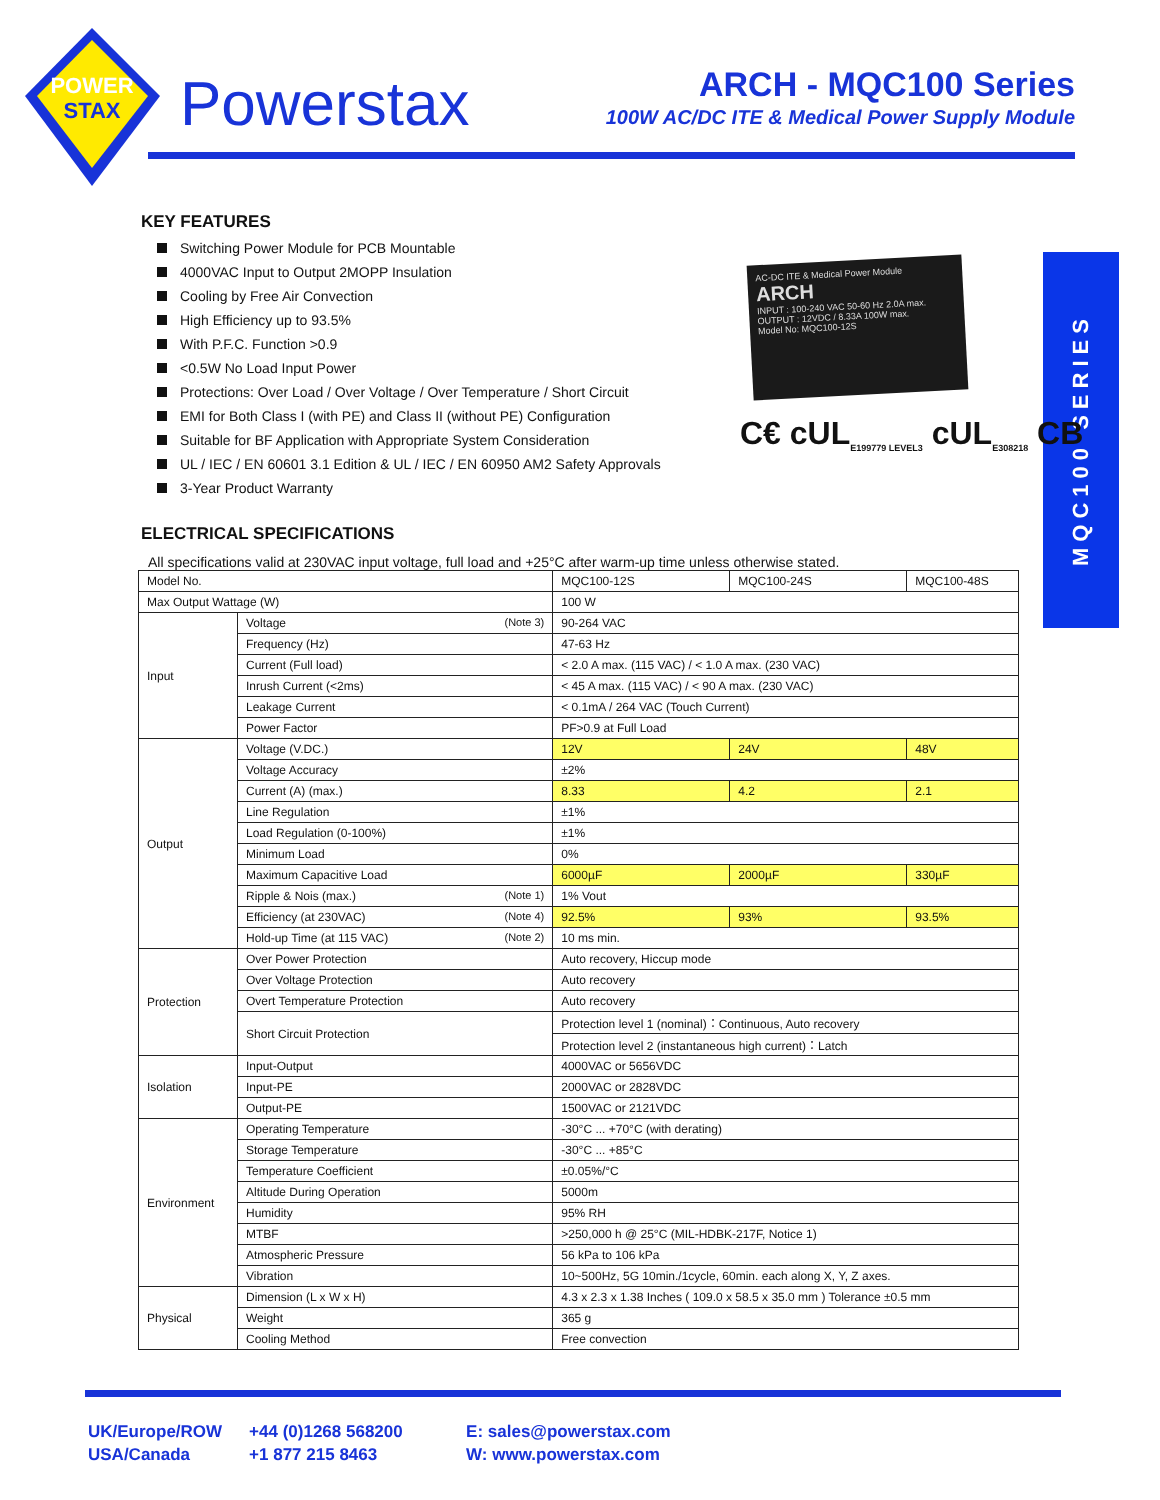POWER
STAX
Powerstax
ARCH - MQC100 Series
100W AC/DC ITE & Medical Power Supply Module
MQC100 SERIES
AC-DC ITE & Medical Power Module
ARCH
INPUT : 100-240 VAC 50-60 Hz 2.0A max.
OUTPUT : 12VDC / 8.33A 100W max.
Model No: MQC100-12S
C€ cUL<sub>E199779 LEVEL3</sub> cUL<sub>E308218</sub> CB
KEY FEATURES
Switching Power Module for PCB Mountable
4000VAC Input to Output 2MOPP Insulation
Cooling by Free Air Convection
High Efficiency up to 93.5%
With P.F.C. Function >0.9
<0.5W No Load Input Power
Protections: Over Load / Over Voltage / Over Temperature / Short Circuit
EMI for Both Class I (with PE) and Class II (without PE) Configuration
Suitable for BF Application with Appropriate System Consideration
UL / IEC / EN 60601 3.1 Edition & UL / IEC / EN 60950 AM2 Safety Approvals
3-Year Product Warranty
ELECTRICAL SPECIFICATIONS
All specifications valid at 230VAC input voltage, full load and +25°C after warm-up time unless otherwise stated.
| Model No. | | MQC100-12S | MQC100-24S | MQC100-48S |
| Max Output Wattage (W) | | 100 W | | |
| Input | Voltage (Note 3) | 90-264 VAC | | |
| | Frequency (Hz) | 47-63 Hz | | |
| | Current (Full load) | < 2.0 A max. (115 VAC) / < 1.0 A max. (230 VAC) | | |
| | Inrush Current (<2ms) | < 45 A max. (115 VAC) / < 90 A max. (230 VAC) | | |
| | Leakage Current | < 0.1mA / 264 VAC (Touch Current) | | |
| | Power Factor | PF>0.9 at Full Load | | |
| Output | Voltage (V.DC.) | 12V | 24V | 48V |
| | Voltage Accuracy | ±2% | | |
| | Current (A) (max.) | 8.33 | 4.2 | 2.1 |
| | Line Regulation | ±1% | | |
| | Load Regulation (0-100%) | ±1% | | |
| | Minimum Load | 0% | | |
| | Maximum Capacitive Load | 6000µF | 2000µF | 330µF |
| | Ripple & Nois (max.) (Note 1) | 1% Vout | | |
| | Efficiency (at 230VAC) (Note 4) | 92.5% | 93% | 93.5% |
| | Hold-up Time (at 115 VAC) (Note 2) | 10 ms min. | | |
| Protection | Over Power Protection | Auto recovery, Hiccup mode | | |
| | Over Voltage Protection | Auto recovery | | |
| | Overt Temperature Protection | Auto recovery | | |
| | Short Circuit Protection | Protection level 1 (nominal)：Continuous, Auto recovery | | |
| | | Protection level 2 (instantaneous high current)：Latch | | |
| Isolation | Input-Output | 4000VAC or 5656VDC | | |
| | Input-PE | 2000VAC or 2828VDC | | |
| | Output-PE | 1500VAC or 2121VDC | | |
| Environment | Operating Temperature | -30°C ... +70°C (with derating) | | |
| | Storage Temperature | -30°C ... +85°C | | |
| | Temperature Coefficient | ±0.05%/°C | | |
| | Altitude During Operation | 5000m | | |
| | Humidity | 95% RH | | |
| | MTBF | >250,000 h @ 25°C (MIL-HDBK-217F, Notice 1) | | |
| | Atmospheric Pressure | 56 kPa to 106 kPa | | |
| | Vibration | 10~500Hz, 5G 10min./1cycle, 60min. each along X, Y, Z axes. | | |
| Physical | Dimension (L x W x H) | 4.3 x 2.3 x 1.38 Inches ( 109.0 x 58.5 x 35.0 mm ) Tolerance ±0.5 mm | | |
| | Weight | 365 g | | |
| | Cooling Method | Free convection | | |
UK/Europe/ROW
USA/Canada
+44 (0)1268 568200
+1 877 215 8463
E: sales@powerstax.com
W: www.powerstax.com